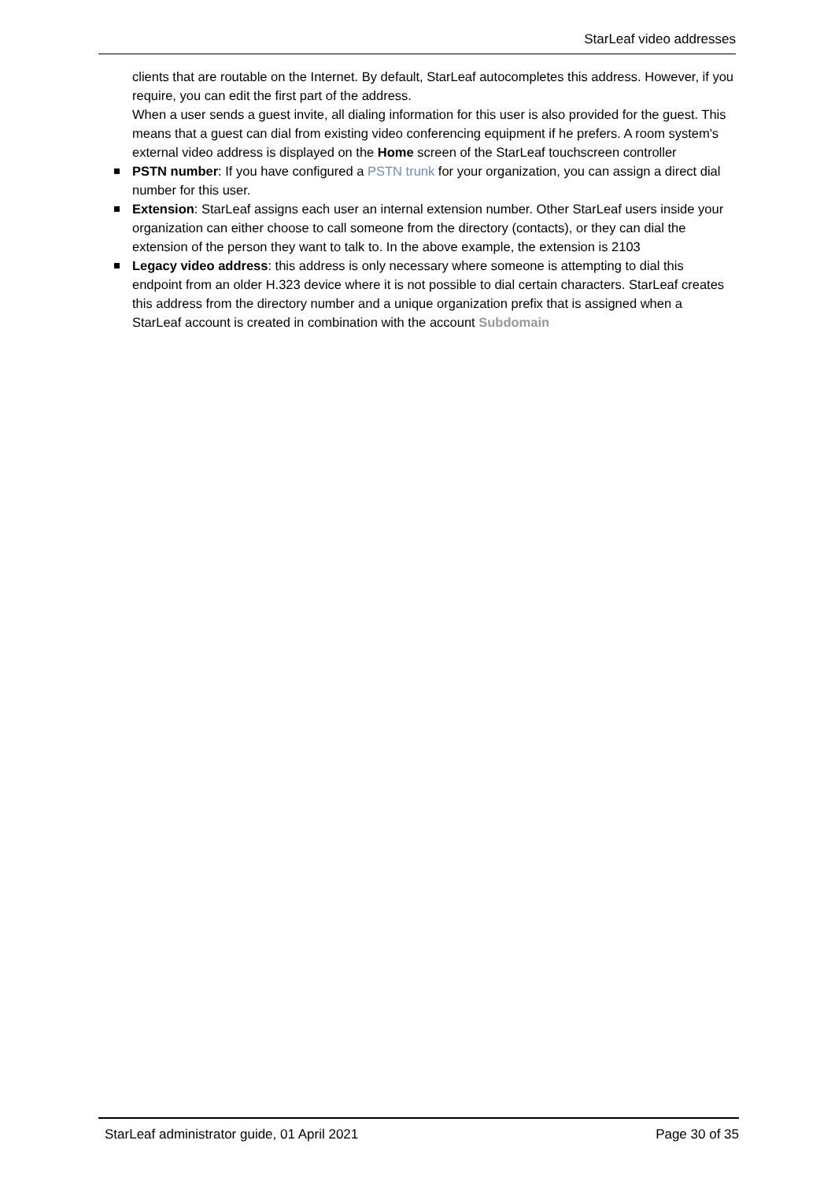StarLeaf video addresses
clients that are routable on the Internet. By default, StarLeaf autocompletes this address. However, if you require, you can edit the first part of the address.
When a user sends a guest invite, all dialing information for this user is also provided for the guest. This means that a guest can dial from existing video conferencing equipment if he prefers. A room system's external video address is displayed on the Home screen of the StarLeaf touchscreen controller
PSTN number: If you have configured a PSTN trunk for your organization, you can assign a direct dial number for this user.
Extension: StarLeaf assigns each user an internal extension number. Other StarLeaf users inside your organization can either choose to call someone from the directory (contacts), or they can dial the extension of the person they want to talk to. In the above example, the extension is 2103
Legacy video address: this address is only necessary where someone is attempting to dial this endpoint from an older H.323 device where it is not possible to dial certain characters. StarLeaf creates this address from the directory number and a unique organization prefix that is assigned when a StarLeaf account is created in combination with the account Subdomain
StarLeaf administrator guide, 01 April 2021 Page 30 of 35